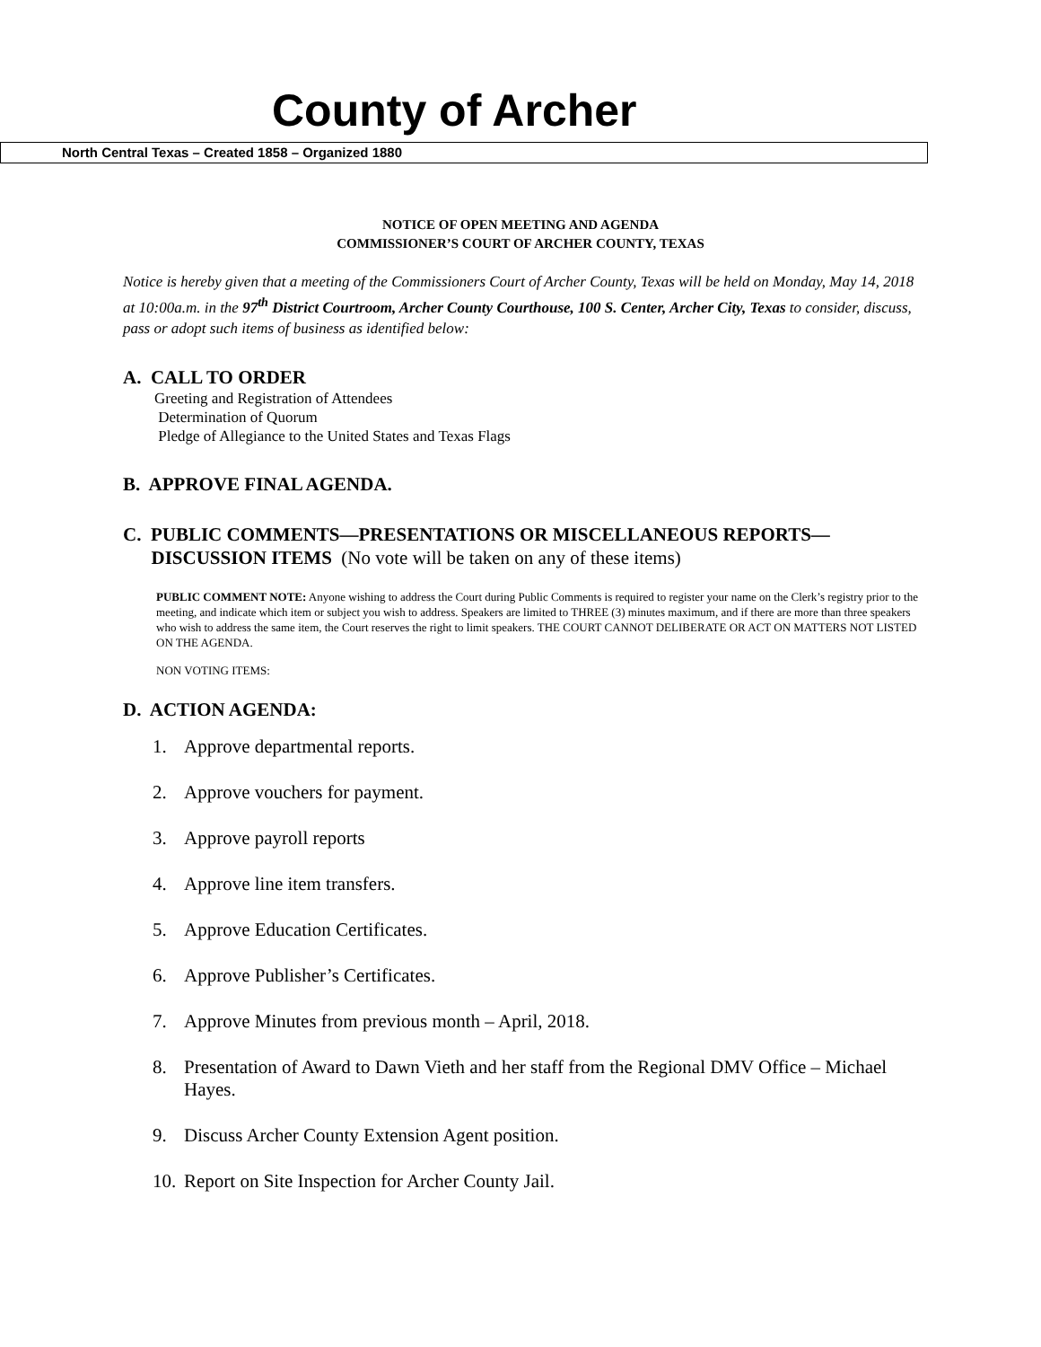County of Archer
North Central Texas – Created 1858 – Organized 1880
NOTICE OF OPEN MEETING AND AGENDA
COMMISSIONER’S COURT OF ARCHER COUNTY, TEXAS
Notice is hereby given that a meeting of the Commissioners Court of Archer County, Texas will be held on Monday, May 14, 2018 at 10:00a.m. in the 97<sup>th</sup> District Courtroom, Archer County Courthouse, 100 S. Center, Archer City, Texas to consider, discuss, pass or adopt such items of business as identified below:
A. CALL TO ORDER
Greeting and Registration of Attendees
Determination of Quorum
Pledge of Allegiance to the United States and Texas Flags
B. APPROVE FINAL AGENDA.
C. PUBLIC COMMENTS—PRESENTATIONS OR MISCELLANEOUS REPORTS—
DISCUSSION ITEMS (No vote will be taken on any of these items)
PUBLIC COMMENT NOTE: Anyone wishing to address the Court during Public Comments is required to register your name on the Clerk’s registry prior to the meeting, and indicate which item or subject you wish to address. Speakers are limited to THREE (3) minutes maximum, and if there are more than three speakers who wish to address the same item, the Court reserves the right to limit speakers. THE COURT CANNOT DELIBERATE OR ACT ON MATTERS NOT LISTED ON THE AGENDA.
NON VOTING ITEMS:
D. ACTION AGENDA:
1. Approve departmental reports.
2. Approve vouchers for payment.
3. Approve payroll reports
4. Approve line item transfers.
5. Approve Education Certificates.
6. Approve Publisher’s Certificates.
7. Approve Minutes from previous month – April, 2018.
8. Presentation of Award to Dawn Vieth and her staff from the Regional DMV Office – Michael Hayes.
9. Discuss Archer County Extension Agent position.
10. Report on Site Inspection for Archer County Jail.